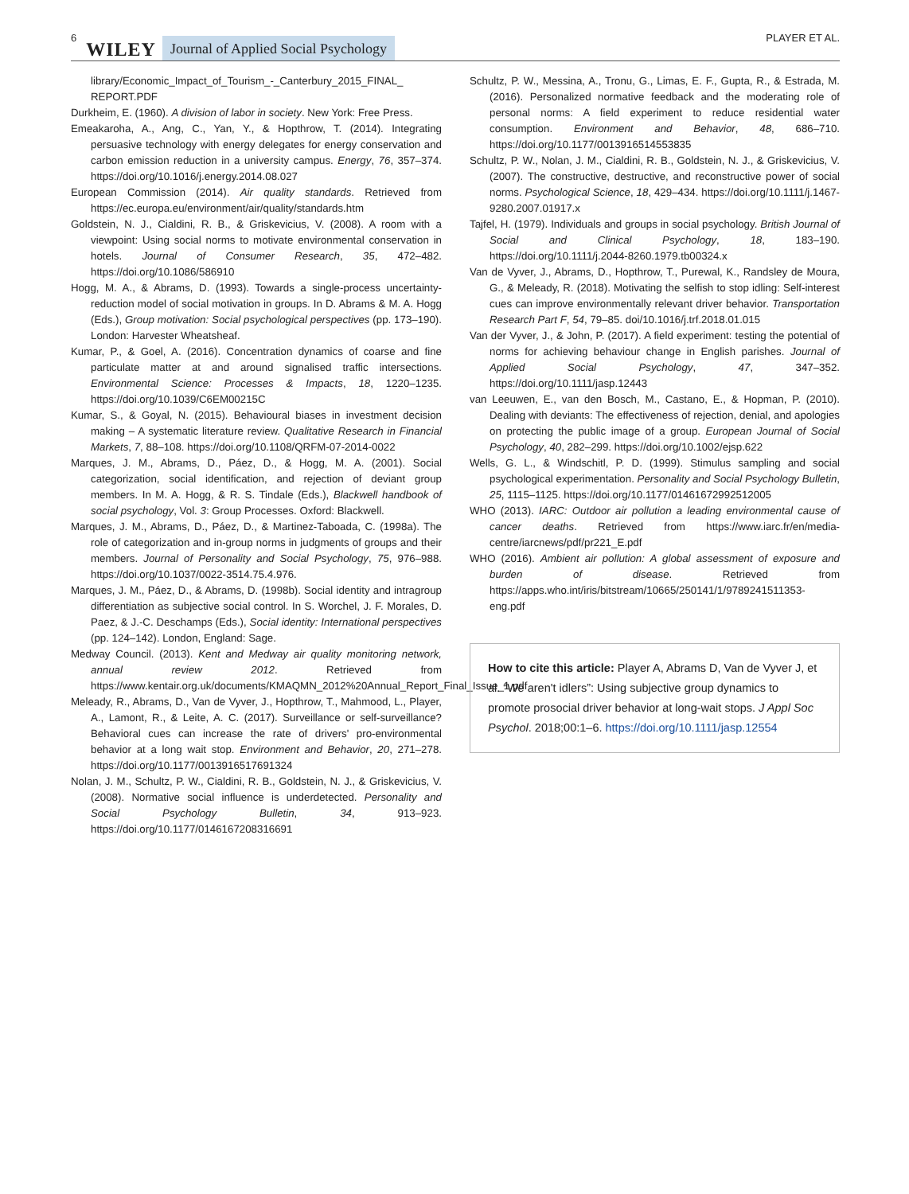6 WILEY Journal of Applied Social Psychology PLAYER ET AL.
library/Economic_Impact_of_Tourism_-_Canterbury_2015_FINAL_ REPORT.PDF
Durkheim, E. (1960). A division of labor in society. New York: Free Press.
Emeakaroha, A., Ang, C., Yan, Y., & Hopthrow, T. (2014). Integrating persuasive technology with energy delegates for energy conservation and carbon emission reduction in a university campus. Energy, 76, 357–374. https://doi.org/10.1016/j.energy.2014.08.027
European Commission (2014). Air quality standards. Retrieved from https://ec.europa.eu/environment/air/quality/standards.htm
Goldstein, N. J., Cialdini, R. B., & Griskevicius, V. (2008). A room with a viewpoint: Using social norms to motivate environmental conservation in hotels. Journal of Consumer Research, 35, 472–482. https://doi.org/10.1086/586910
Hogg, M. A., & Abrams, D. (1993). Towards a single-process uncertainty-reduction model of social motivation in groups. In D. Abrams & M. A. Hogg (Eds.), Group motivation: Social psychological perspectives (pp. 173–190). London: Harvester Wheatsheaf.
Kumar, P., & Goel, A. (2016). Concentration dynamics of coarse and fine particulate matter at and around signalised traffic intersections. Environmental Science: Processes & Impacts, 18, 1220–1235. https://doi.org/10.1039/C6EM00215C
Kumar, S., & Goyal, N. (2015). Behavioural biases in investment decision making – A systematic literature review. Qualitative Research in Financial Markets, 7, 88–108. https://doi.org/10.1108/QRFM-07-2014-0022
Marques, J. M., Abrams, D., Páez, D., & Hogg, M. A. (2001). Social categorization, social identification, and rejection of deviant group members. In M. A. Hogg, & R. S. Tindale (Eds.), Blackwell handbook of social psychology, Vol. 3: Group Processes. Oxford: Blackwell.
Marques, J. M., Abrams, D., Páez, D., & Martinez-Taboada, C. (1998a). The role of categorization and in-group norms in judgments of groups and their members. Journal of Personality and Social Psychology, 75, 976–988. https://doi.org/10.1037/0022-3514.75.4.976.
Marques, J. M., Páez, D., & Abrams, D. (1998b). Social identity and intragroup differentiation as subjective social control. In S. Worchel, J. F. Morales, D. Paez, & J.-C. Deschamps (Eds.), Social identity: International perspectives (pp. 124–142). London, England: Sage.
Medway Council. (2013). Kent and Medway air quality monitoring network, annual review 2012. Retrieved from https://www.kentair.org.uk/documents/KMAQMN_2012%20Annual_Report_Final_Issue_1.pdf
Meleady, R., Abrams, D., Van de Vyver, J., Hopthrow, T., Mahmood, L., Player, A., Lamont, R., & Leite, A. C. (2017). Surveillance or self-surveillance? Behavioral cues can increase the rate of drivers' pro-environmental behavior at a long wait stop. Environment and Behavior, 20, 271–278. https://doi.org/10.1177/0013916517691324
Nolan, J. M., Schultz, P. W., Cialdini, R. B., Goldstein, N. J., & Griskevicius, V. (2008). Normative social influence is underdetected. Personality and Social Psychology Bulletin, 34, 913–923. https://doi.org/10.1177/0146167208316691
Schultz, P. W., Messina, A., Tronu, G., Limas, E. F., Gupta, R., & Estrada, M. (2016). Personalized normative feedback and the moderating role of personal norms: A field experiment to reduce residential water consumption. Environment and Behavior, 48, 686–710. https://doi.org/10.1177/0013916514553835
Schultz, P. W., Nolan, J. M., Cialdini, R. B., Goldstein, N. J., & Griskevicius, V. (2007). The constructive, destructive, and reconstructive power of social norms. Psychological Science, 18, 429–434. https://doi.org/10.1111/j.1467-9280.2007.01917.x
Tajfel, H. (1979). Individuals and groups in social psychology. British Journal of Social and Clinical Psychology, 18, 183–190. https://doi.org/10.1111/j.2044-8260.1979.tb00324.x
Van de Vyver, J., Abrams, D., Hopthrow, T., Purewal, K., Randsley de Moura, G., & Meleady, R. (2018). Motivating the selfish to stop idling: Self-interest cues can improve environmentally relevant driver behavior. Transportation Research Part F, 54, 79–85. doi/10.1016/j.trf.2018.01.015
Van der Vyver, J., & John, P. (2017). A field experiment: testing the potential of norms for achieving behaviour change in English parishes. Journal of Applied Social Psychology, 47, 347–352. https://doi.org/10.1111/jasp.12443
van Leeuwen, E., van den Bosch, M., Castano, E., & Hopman, P. (2010). Dealing with deviants: The effectiveness of rejection, denial, and apologies on protecting the public image of a group. European Journal of Social Psychology, 40, 282–299. https://doi.org/10.1002/ejsp.622
Wells, G. L., & Windschitl, P. D. (1999). Stimulus sampling and social psychological experimentation. Personality and Social Psychology Bulletin, 25, 1115–1125. https://doi.org/10.1177/01461672992512005
WHO (2013). IARC: Outdoor air pollution a leading environmental cause of cancer deaths. Retrieved from https://www.iarc.fr/en/media-centre/iarcnews/pdf/pr221_E.pdf
WHO (2016). Ambient air pollution: A global assessment of exposure and burden of disease. Retrieved from https://apps.who.int/iris/bitstream/10665/250141/1/9789241511353-eng.pdf
How to cite this article: Player A, Abrams D, Van de Vyver J, et al. “We aren't idlers”: Using subjective group dynamics to promote prosocial driver behavior at long-wait stops. J Appl Soc Psychol. 2018;00:1–6. https://doi.org/10.1111/jasp.12554